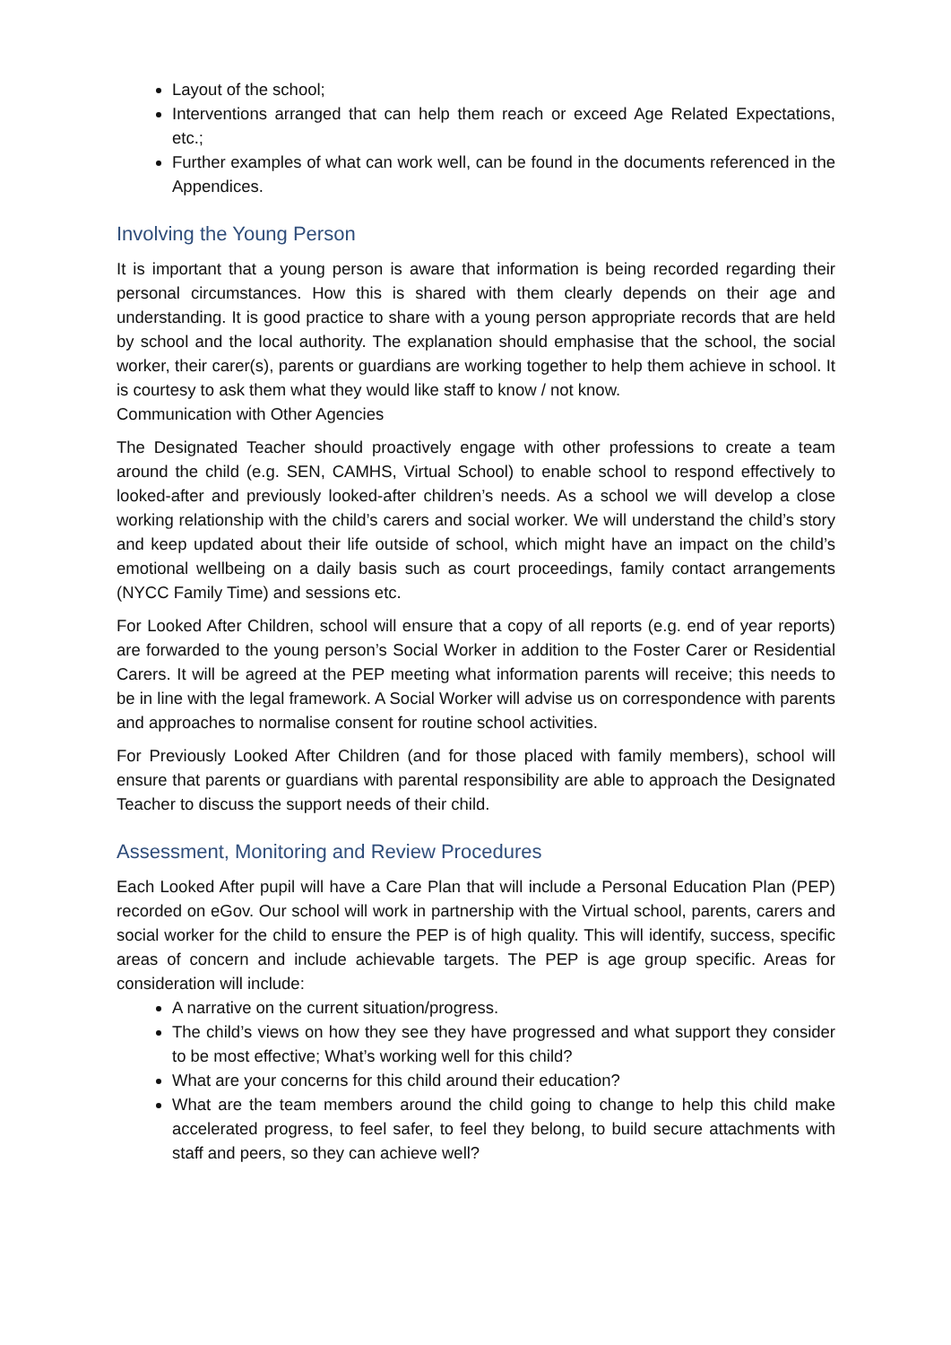Layout of the school;
Interventions arranged that can help them reach or exceed Age Related Expectations, etc.;
Further examples of what can work well, can be found in the documents referenced in the Appendices.
Involving the Young Person
It is important that a young person is aware that information is being recorded regarding their personal circumstances. How this is shared with them clearly depends on their age and understanding. It is good practice to share with a young person appropriate records that are held by school and the local authority. The explanation should emphasise that the school, the social worker, their carer(s), parents or guardians are working together to help them achieve in school. It is courtesy to ask them what they would like staff to know / not know.
Communication with Other Agencies
The Designated Teacher should proactively engage with other professions to create a team around the child (e.g. SEN, CAMHS, Virtual School) to enable school to respond effectively to looked-after and previously looked-after children’s needs. As a school we will develop a close working relationship with the child’s carers and social worker. We will understand the child’s story and keep updated about their life outside of school, which might have an impact on the child’s emotional wellbeing on a daily basis such as court proceedings, family contact arrangements (NYCC Family Time) and sessions etc.
For Looked After Children, school will ensure that a copy of all reports (e.g. end of year reports) are forwarded to the young person’s Social Worker in addition to the Foster Carer or Residential Carers. It will be agreed at the PEP meeting what information parents will receive; this needs to be in line with the legal framework. A Social Worker will advise us on correspondence with parents and approaches to normalise consent for routine school activities.
For Previously Looked After Children (and for those placed with family members), school will ensure that parents or guardians with parental responsibility are able to approach the Designated Teacher to discuss the support needs of their child.
Assessment, Monitoring and Review Procedures
Each Looked After pupil will have a Care Plan that will include a Personal Education Plan (PEP) recorded on eGov. Our school will work in partnership with the Virtual school, parents, carers and social worker for the child to ensure the PEP is of high quality. This will identify, success, specific areas of concern and include achievable targets. The PEP is age group specific. Areas for consideration will include:
A narrative on the current situation/progress.
The child’s views on how they see they have progressed and what support they consider to be most effective; What’s working well for this child?
What are your concerns for this child around their education?
What are the team members around the child going to change to help this child make accelerated progress, to feel safer, to feel they belong, to build secure attachments with staff and peers, so they can achieve well?